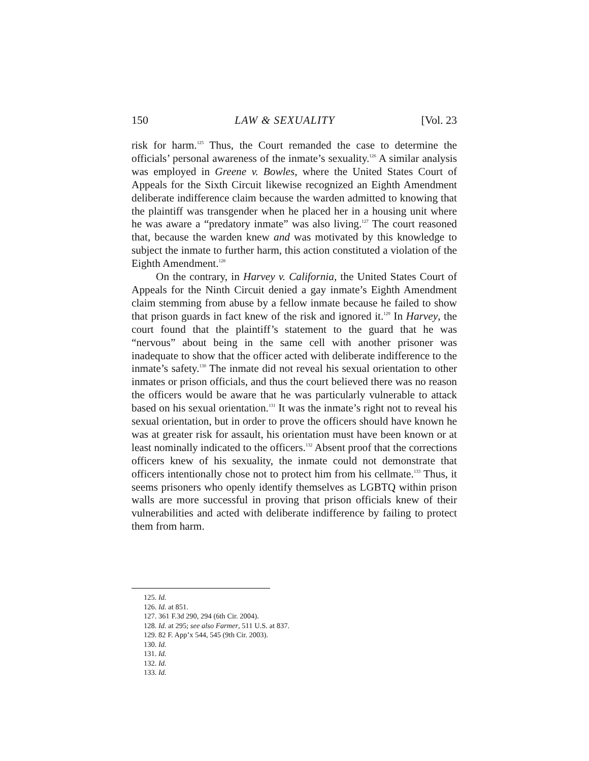150 LAW & SEXUALITY [Vol. 23
risk for harm.<sup>125</sup> Thus, the Court remanded the case to determine the officials’ personal awareness of the inmate’s sexuality.<sup>126</sup> A similar analysis was employed in Greene v. Bowles, where the United States Court of Appeals for the Sixth Circuit likewise recognized an Eighth Amendment deliberate indifference claim because the warden admitted to knowing that the plaintiff was transgender when he placed her in a housing unit where he was aware a “predatory inmate” was also living.<sup>127</sup> The court reasoned that, because the warden knew and was motivated by this knowledge to subject the inmate to further harm, this action constituted a violation of the Eighth Amendment.<sup>128</sup>
On the contrary, in Harvey v. California, the United States Court of Appeals for the Ninth Circuit denied a gay inmate’s Eighth Amendment claim stemming from abuse by a fellow inmate because he failed to show that prison guards in fact knew of the risk and ignored it.<sup>129</sup> In Harvey, the court found that the plaintiff’s statement to the guard that he was “nervous” about being in the same cell with another prisoner was inadequate to show that the officer acted with deliberate indifference to the inmate’s safety.<sup>130</sup> The inmate did not reveal his sexual orientation to other inmates or prison officials, and thus the court believed there was no reason the officers would be aware that he was particularly vulnerable to attack based on his sexual orientation.<sup>131</sup> It was the inmate’s right not to reveal his sexual orientation, but in order to prove the officers should have known he was at greater risk for assault, his orientation must have been known or at least nominally indicated to the officers.<sup>132</sup> Absent proof that the corrections officers knew of his sexuality, the inmate could not demonstrate that officers intentionally chose not to protect him from his cellmate.<sup>133</sup> Thus, it seems prisoners who openly identify themselves as LGBTQ within prison walls are more successful in proving that prison officials knew of their vulnerabilities and acted with deliberate indifference by failing to protect them from harm.
125. Id.
126. Id. at 851.
127. 361 F.3d 290, 294 (6th Cir. 2004).
128. Id. at 295; see also Farmer, 511 U.S. at 837.
129. 82 F. App’x 544, 545 (9th Cir. 2003).
130. Id.
131. Id.
132. Id.
133. Id.